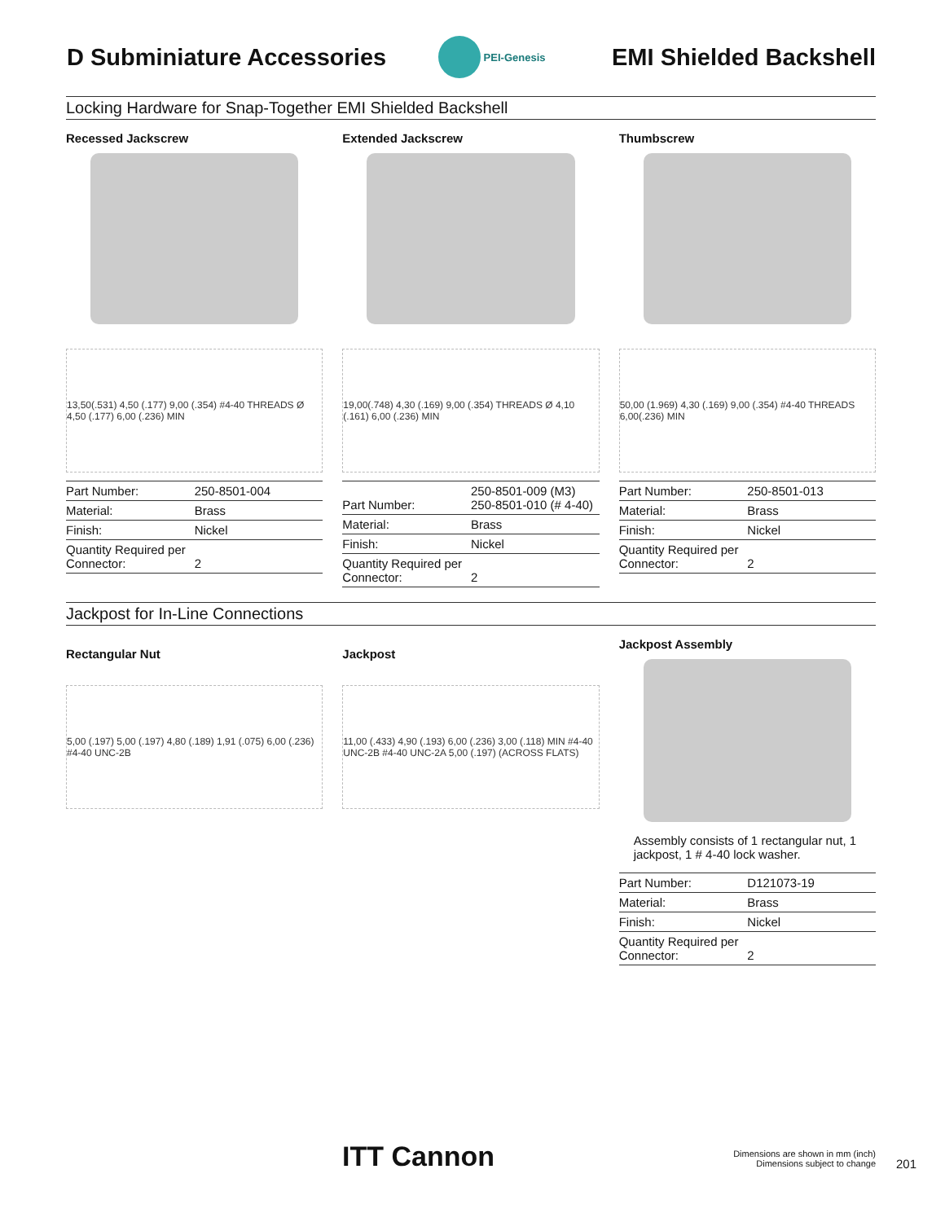D Subminiature Accessories
PEI-Genesis
EMI Shielded Backshell
Locking Hardware for Snap-Together EMI Shielded Backshell
Recessed Jackscrew
13,50(.531) 4,50 (.177) 9,00 (.354) #4-40 THREADS Ø 4,50 (.177) 6,00 (.236) MIN
| Part Number: | 250-8501-004 |
| Material: | Brass |
| Finish: | Nickel |
| Quantity Required per Connector: | 2 |
Extended Jackscrew
19,00(.748) 4,30 (.169) 9,00 (.354) THREADS Ø 4,10 (.161) 6,00 (.236) MIN
| Part Number: | 250-8501-009 (M3) 250-8501-010 (# 4-40) |
| Material: | Brass |
| Finish: | Nickel |
| Quantity Required per Connector: | 2 |
Thumbscrew
50,00 (1.969) 4,30 (.169) 9,00 (.354) #4-40 THREADS 6,00(.236) MIN
| Part Number: | 250-8501-013 |
| Material: | Brass |
| Finish: | Nickel |
| Quantity Required per Connector: | 2 |
Jackpost for In-Line Connections
Rectangular Nut
5,00 (.197) 5,00 (.197) 4,80 (.189) 1,91 (.075) 6,00 (.236) #4-40 UNC-2B
Jackpost
11,00 (.433) 4,90 (.193) 6,00 (.236) 3,00 (.118) MIN #4-40 UNC-2B #4-40 UNC-2A 5,00 (.197) (ACROSS FLATS)
Jackpost Assembly
Assembly consists of 1 rectangular nut, 1 jackpost, 1 # 4-40 lock washer.
| Part Number: | D121073-19 |
| Material: | Brass |
| Finish: | Nickel |
| Quantity Required per Connector: | 2 |
ITT Cannon
Dimensions are shown in mm (inch)
Dimensions subject to change
201